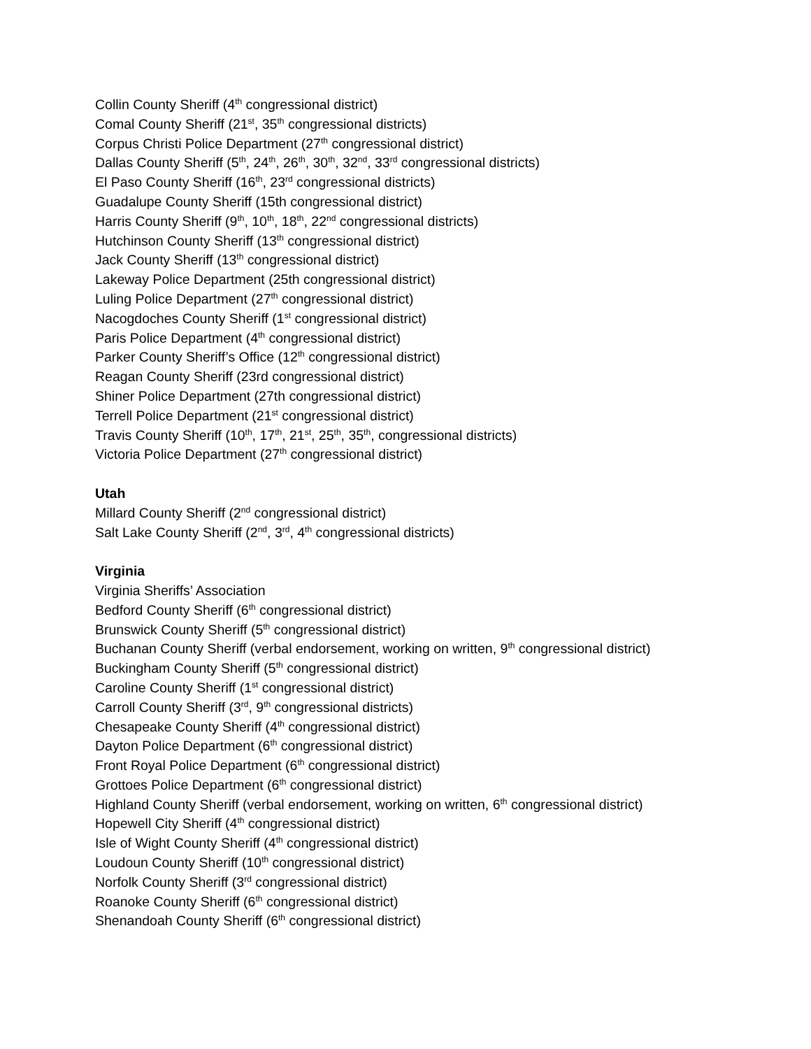Collin County Sheriff (4<sup>th</sup> congressional district)
Comal County Sheriff (21<sup>st</sup>, 35<sup>th</sup> congressional districts)
Corpus Christi Police Department (27<sup>th</sup> congressional district)
Dallas County Sheriff (5<sup>th</sup>, 24<sup>th</sup>, 26<sup>th</sup>, 30<sup>th</sup>, 32<sup>nd</sup>, 33<sup>rd</sup> congressional districts)
El Paso County Sheriff (16<sup>th</sup>, 23<sup>rd</sup> congressional districts)
Guadalupe County Sheriff (15th congressional district)
Harris County Sheriff (9<sup>th</sup>, 10<sup>th</sup>, 18<sup>th</sup>, 22<sup>nd</sup> congressional districts)
Hutchinson County Sheriff (13<sup>th</sup> congressional district)
Jack County Sheriff (13<sup>th</sup> congressional district)
Lakeway Police Department (25th congressional district)
Luling Police Department (27<sup>th</sup> congressional district)
Nacogdoches County Sheriff (1<sup>st</sup> congressional district)
Paris Police Department (4<sup>th</sup> congressional district)
Parker County Sheriff’s Office (12<sup>th</sup> congressional district)
Reagan County Sheriff (23rd congressional district)
Shiner Police Department (27th congressional district)
Terrell Police Department (21<sup>st</sup> congressional district)
Travis County Sheriff (10<sup>th</sup>, 17<sup>th</sup>, 21<sup>st</sup>, 25<sup>th</sup>, 35<sup>th</sup>, congressional districts)
Victoria Police Department (27<sup>th</sup> congressional district)
Utah
Millard County Sheriff (2<sup>nd</sup> congressional district)
Salt Lake County Sheriff (2<sup>nd</sup>, 3<sup>rd</sup>, 4<sup>th</sup> congressional districts)
Virginia
Virginia Sheriffs’ Association
Bedford County Sheriff (6<sup>th</sup> congressional district)
Brunswick County Sheriff (5<sup>th</sup> congressional district)
Buchanan County Sheriff (verbal endorsement, working on written, 9<sup>th</sup> congressional district)
Buckingham County Sheriff (5<sup>th</sup> congressional district)
Caroline County Sheriff (1<sup>st</sup> congressional district)
Carroll County Sheriff (3<sup>rd</sup>, 9<sup>th</sup> congressional districts)
Chesapeake County Sheriff (4<sup>th</sup> congressional district)
Dayton Police Department (6<sup>th</sup> congressional district)
Front Royal Police Department (6<sup>th</sup> congressional district)
Grottoes Police Department (6<sup>th</sup> congressional district)
Highland County Sheriff (verbal endorsement, working on written, 6<sup>th</sup> congressional district)
Hopewell City Sheriff (4<sup>th</sup> congressional district)
Isle of Wight County Sheriff (4<sup>th</sup> congressional district)
Loudoun County Sheriff (10<sup>th</sup> congressional district)
Norfolk County Sheriff (3<sup>rd</sup> congressional district)
Roanoke County Sheriff (6<sup>th</sup> congressional district)
Shenandoah County Sheriff (6<sup>th</sup> congressional district)